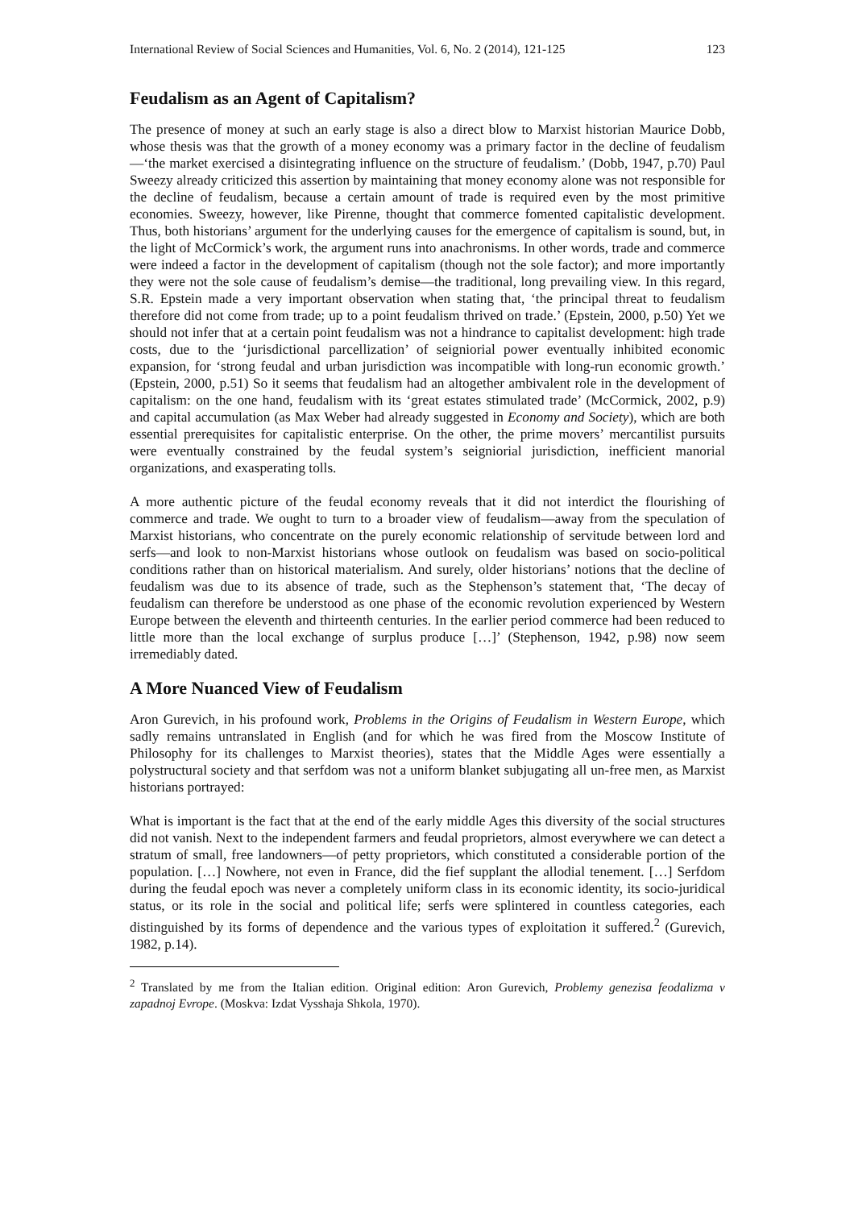International Review of Social Sciences and Humanities, Vol. 6, No. 2 (2014), 121-125 123
Feudalism as an Agent of Capitalism?
The presence of money at such an early stage is also a direct blow to Marxist historian Maurice Dobb, whose thesis was that the growth of a money economy was a primary factor in the decline of feudalism—‘the market exercised a disintegrating influence on the structure of feudalism.’ (Dobb, 1947, p.70) Paul Sweezy already criticized this assertion by maintaining that money economy alone was not responsible for the decline of feudalism, because a certain amount of trade is required even by the most primitive economies. Sweezy, however, like Pirenne, thought that commerce fomented capitalistic development. Thus, both historians’ argument for the underlying causes for the emergence of capitalism is sound, but, in the light of McCormick’s work, the argument runs into anachronisms. In other words, trade and commerce were indeed a factor in the development of capitalism (though not the sole factor); and more importantly they were not the sole cause of feudalism’s demise—the traditional, long prevailing view. In this regard, S.R. Epstein made a very important observation when stating that, ‘the principal threat to feudalism therefore did not come from trade; up to a point feudalism thrived on trade.’ (Epstein, 2000, p.50) Yet we should not infer that at a certain point feudalism was not a hindrance to capitalist development: high trade costs, due to the ‘jurisdictional parcellization’ of seigniorial power eventually inhibited economic expansion, for ‘strong feudal and urban jurisdiction was incompatible with long-run economic growth.’ (Epstein, 2000, p.51) So it seems that feudalism had an altogether ambivalent role in the development of capitalism: on the one hand, feudalism with its ‘great estates stimulated trade’ (McCormick, 2002, p.9) and capital accumulation (as Max Weber had already suggested in Economy and Society), which are both essential prerequisites for capitalistic enterprise. On the other, the prime movers’ mercantilist pursuits were eventually constrained by the feudal system’s seigniorial jurisdiction, inefficient manorial organizations, and exasperating tolls.
A more authentic picture of the feudal economy reveals that it did not interdict the flourishing of commerce and trade. We ought to turn to a broader view of feudalism—away from the speculation of Marxist historians, who concentrate on the purely economic relationship of servitude between lord and serfs—and look to non-Marxist historians whose outlook on feudalism was based on socio-political conditions rather than on historical materialism. And surely, older historians’ notions that the decline of feudalism was due to its absence of trade, such as the Stephenson’s statement that, ‘The decay of feudalism can therefore be understood as one phase of the economic revolution experienced by Western Europe between the eleventh and thirteenth centuries. In the earlier period commerce had been reduced to little more than the local exchange of surplus produce […]’ (Stephenson, 1942, p.98) now seem irremediably dated.
A More Nuanced View of Feudalism
Aron Gurevich, in his profound work, Problems in the Origins of Feudalism in Western Europe, which sadly remains untranslated in English (and for which he was fired from the Moscow Institute of Philosophy for its challenges to Marxist theories), states that the Middle Ages were essentially a polystructural society and that serfdom was not a uniform blanket subjugating all un-free men, as Marxist historians portrayed:
What is important is the fact that at the end of the early middle Ages this diversity of the social structures did not vanish. Next to the independent farmers and feudal proprietors, almost everywhere we can detect a stratum of small, free landowners—of petty proprietors, which constituted a considerable portion of the population. […] Nowhere, not even in France, did the fief supplant the allodial tenement. […] Serfdom during the feudal epoch was never a completely uniform class in its economic identity, its socio-juridical status, or its role in the social and political life; serfs were splintered in countless categories, each distinguished by its forms of dependence and the various types of exploitation it suffered.<sup>2</sup> (Gurevich, 1982, p.14).
<sup>2</sup> Translated by me from the Italian edition. Original edition: Aron Gurevich, Problemy genezisa feodalizma v zapadnoj Evrope. (Moskva: Izdat Vysshaja Shkola, 1970).